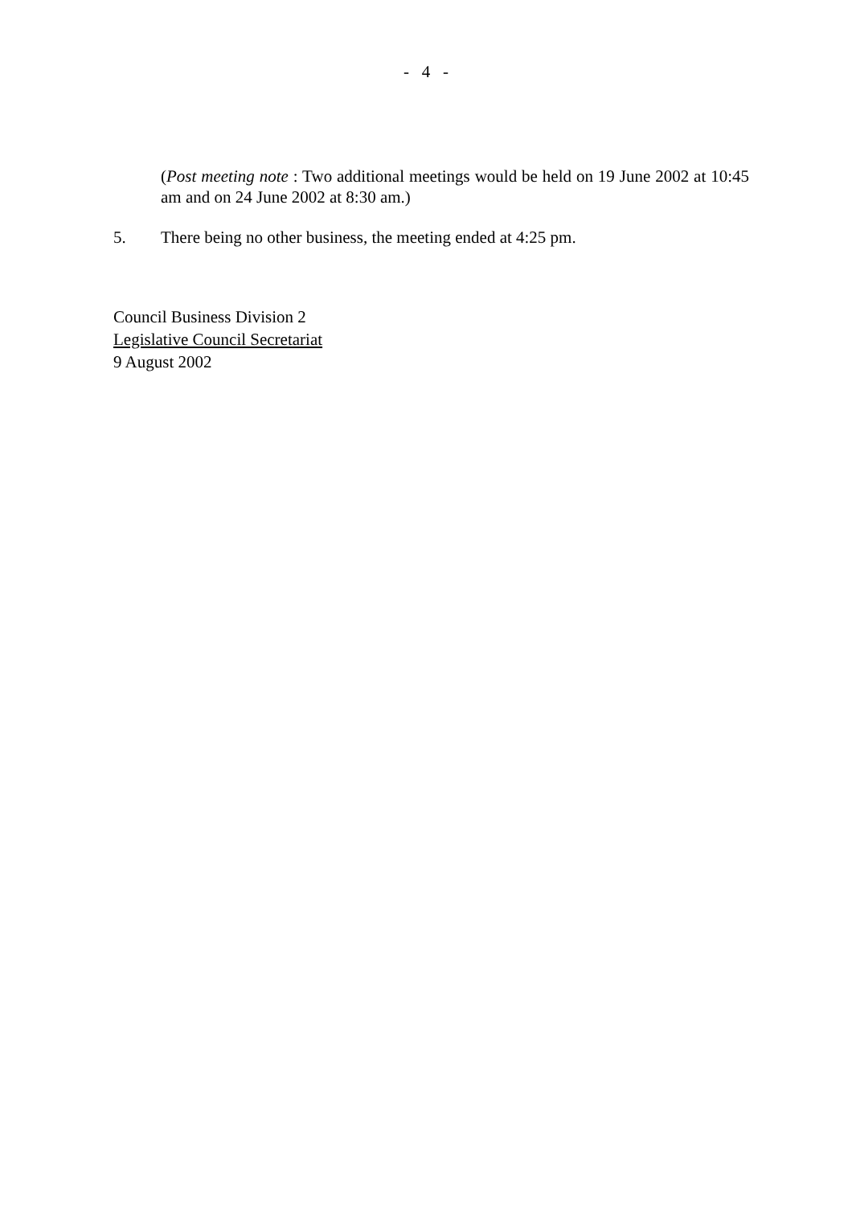- 4 -
(Post meeting note : Two additional meetings would be held on 19 June 2002 at 10:45 am and on 24 June 2002 at 8:30 am.)
5. There being no other business, the meeting ended at 4:25 pm.
Council Business Division 2
Legislative Council Secretariat
9 August 2002